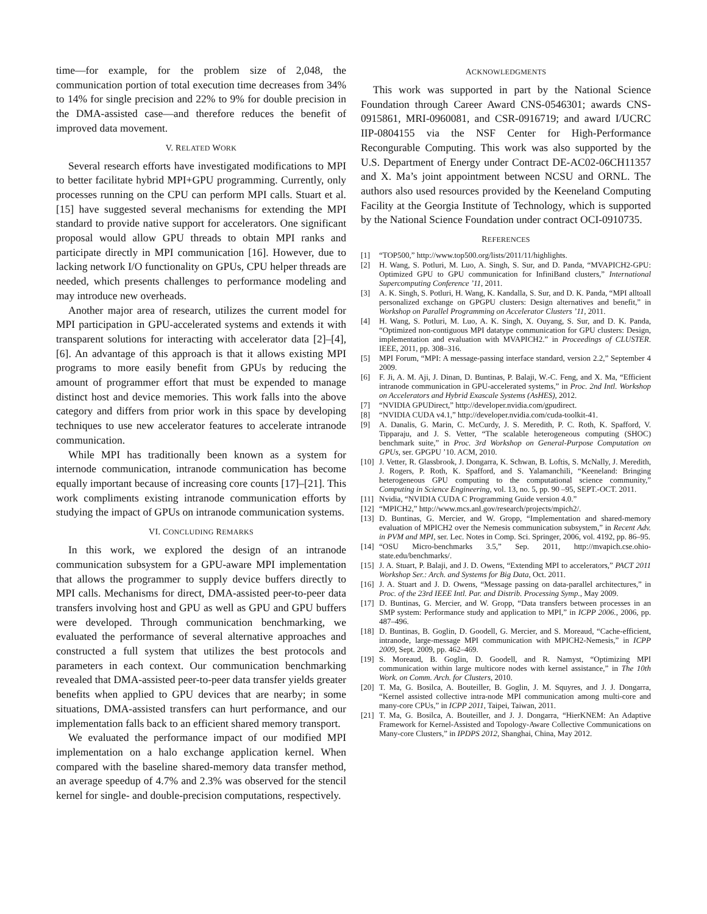time—for example, for the problem size of 2,048, the communication portion of total execution time decreases from 34% to 14% for single precision and 22% to 9% for double precision in the DMA-assisted case—and therefore reduces the benefit of improved data movement.
V. RELATED WORK
Several research efforts have investigated modifications to MPI to better facilitate hybrid MPI+GPU programming. Currently, only processes running on the CPU can perform MPI calls. Stuart et al. [15] have suggested several mechanisms for extending the MPI standard to provide native support for accelerators. One significant proposal would allow GPU threads to obtain MPI ranks and participate directly in MPI communication [16]. However, due to lacking network I/O functionality on GPUs, CPU helper threads are needed, which presents challenges to performance modeling and may introduce new overheads.
Another major area of research, utilizes the current model for MPI participation in GPU-accelerated systems and extends it with transparent solutions for interacting with accelerator data [2]–[4], [6]. An advantage of this approach is that it allows existing MPI programs to more easily benefit from GPUs by reducing the amount of programmer effort that must be expended to manage distinct host and device memories. This work falls into the above category and differs from prior work in this space by developing techniques to use new accelerator features to accelerate intranode communication.
While MPI has traditionally been known as a system for internode communication, intranode communication has become equally important because of increasing core counts [17]–[21]. This work compliments existing intranode communication efforts by studying the impact of GPUs on intranode communication systems.
VI. CONCLUDING REMARKS
In this work, we explored the design of an intranode communication subsystem for a GPU-aware MPI implementation that allows the programmer to supply device buffers directly to MPI calls. Mechanisms for direct, DMA-assisted peer-to-peer data transfers involving host and GPU as well as GPU and GPU buffers were developed. Through communication benchmarking, we evaluated the performance of several alternative approaches and constructed a full system that utilizes the best protocols and parameters in each context. Our communication benchmarking revealed that DMA-assisted peer-to-peer data transfer yields greater benefits when applied to GPU devices that are nearby; in some situations, DMA-assisted transfers can hurt performance, and our implementation falls back to an efficient shared memory transport.
We evaluated the performance impact of our modified MPI implementation on a halo exchange application kernel. When compared with the baseline shared-memory data transfer method, an average speedup of 4.7% and 2.3% was observed for the stencil kernel for single- and double-precision computations, respectively.
ACKNOWLEDGMENTS
This work was supported in part by the National Science Foundation through Career Award CNS-0546301; awards CNS-0915861, MRI-0960081, and CSR-0916719; and award I/UCRC IIP-0804155 via the NSF Center for High-Performance Recongurable Computing. This work was also supported by the U.S. Department of Energy under Contract DE-AC02-06CH11357 and X. Ma’s joint appointment between NCSU and ORNL. The authors also used resources provided by the Keeneland Computing Facility at the Georgia Institute of Technology, which is supported by the National Science Foundation under contract OCI-0910735.
REFERENCES
[1] “TOP500,” http://www.top500.org/lists/2011/11/highlights.
[2] H. Wang, S. Potluri, M. Luo, A. Singh, S. Sur, and D. Panda, “MVAPICH2-GPU: Optimized GPU to GPU communication for InfiniBand clusters,” International Supercomputing Conference ’11, 2011.
[3] A. K. Singh, S. Potluri, H. Wang, K. Kandalla, S. Sur, and D. K. Panda, “MPI alltoall personalized exchange on GPGPU clusters: Design alternatives and benefit,” in Workshop on Parallel Programming on Accelerator Clusters ’11, 2011.
[4] H. Wang, S. Potluri, M. Luo, A. K. Singh, X. Ouyang, S. Sur, and D. K. Panda, “Optimized non-contiguous MPI datatype communication for GPU clusters: Design, implementation and evaluation with MVAPICH2.” in Proceedings of CLUSTER. IEEE, 2011, pp. 308–316.
[5] MPI Forum, “MPI: A message-passing interface standard, version 2.2,” September 4 2009.
[6] F. Ji, A. M. Aji, J. Dinan, D. Buntinas, P. Balaji, W.-C. Feng, and X. Ma, “Efficient intranode communication in GPU-accelerated systems,” in Proc. 2nd Intl. Workshop on Accelerators and Hybrid Exascale Systems (AsHES), 2012.
[7] “NVIDIA GPUDirect,” http://developer.nvidia.com/gpudirect.
[8] “NVIDIA CUDA v4.1,” http://developer.nvidia.com/cuda-toolkit-41.
[9] A. Danalis, G. Marin, C. McCurdy, J. S. Meredith, P. C. Roth, K. Spafford, V. Tipparaju, and J. S. Vetter, “The scalable heterogeneous computing (SHOC) benchmark suite,” in Proc. 3rd Workshop on General-Purpose Computation on GPUs, ser. GPGPU ’10. ACM, 2010.
[10] J. Vetter, R. Glassbrook, J. Dongarra, K. Schwan, B. Loftis, S. McNally, J. Meredith, J. Rogers, P. Roth, K. Spafford, and S. Yalamanchili, “Keeneland: Bringing heterogeneous GPU computing to the computational science community,” Computing in Science Engineering, vol. 13, no. 5, pp. 90 –95, SEPT.-OCT. 2011.
[11] Nvidia, “NVIDIA CUDA C Programming Guide version 4.0.”
[12] “MPICH2,” http://www.mcs.anl.gov/research/projects/mpich2/.
[13] D. Buntinas, G. Mercier, and W. Gropp, “Implementation and shared-memory evaluation of MPICH2 over the Nemesis communication subsystem,” in Recent Adv. in PVM and MPI, ser. Lec. Notes in Comp. Sci. Springer, 2006, vol. 4192, pp. 86–95.
[14] “OSU Micro-benchmarks 3.5,” Sep. 2011, http://mvapich.cse.ohio-state.edu/benchmarks/.
[15] J. A. Stuart, P. Balaji, and J. D. Owens, “Extending MPI to accelerators,” PACT 2011 Workshop Ser.: Arch. and Systems for Big Data, Oct. 2011.
[16] J. A. Stuart and J. D. Owens, “Message passing on data-parallel architectures,” in Proc. of the 23rd IEEE Intl. Par. and Distrib. Processing Symp., May 2009.
[17] D. Buntinas, G. Mercier, and W. Gropp, “Data transfers between processes in an SMP system: Performance study and application to MPI,” in ICPP 2006., 2006, pp. 487–496.
[18] D. Buntinas, B. Goglin, D. Goodell, G. Mercier, and S. Moreaud, “Cache-efficient, intranode, large-message MPI communication with MPICH2-Nemesis,” in ICPP 2009, Sept. 2009, pp. 462–469.
[19] S. Moreaud, B. Goglin, D. Goodell, and R. Namyst, “Optimizing MPI communication within large multicore nodes with kernel assistance,” in The 10th Work. on Comm. Arch. for Clusters, 2010.
[20] T. Ma, G. Bosilca, A. Bouteiller, B. Goglin, J. M. Squyres, and J. J. Dongarra, “Kernel assisted collective intra-node MPI communication among multi-core and many-core CPUs,” in ICPP 2011, Taipei, Taiwan, 2011.
[21] T. Ma, G. Bosilca, A. Bouteiller, and J. J. Dongarra, “HierKNEM: An Adaptive Framework for Kernel-Assisted and Topology-Aware Collective Communications on Many-core Clusters,” in IPDPS 2012, Shanghai, China, May 2012.